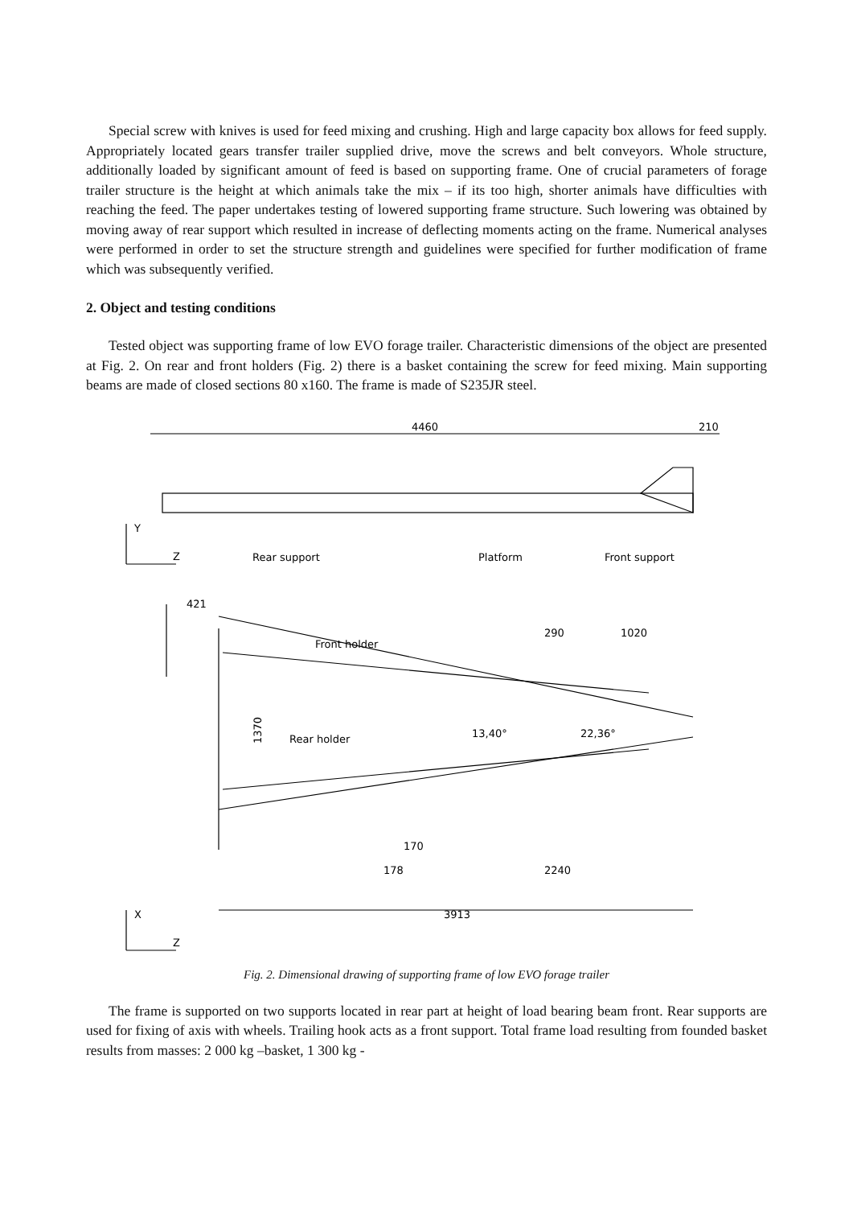Special screw with knives is used for feed mixing and crushing. High and large capacity box allows for feed supply. Appropriately located gears transfer trailer supplied drive, move the screws and belt conveyors. Whole structure, additionally loaded by significant amount of feed is based on supporting frame. One of crucial parameters of forage trailer structure is the height at which animals take the mix – if its too high, shorter animals have difficulties with reaching the feed. The paper undertakes testing of lowered supporting frame structure. Such lowering was obtained by moving away of rear support which resulted in increase of deflecting moments acting on the frame. Numerical analyses were performed in order to set the structure strength and guidelines were specified for further modification of frame which was subsequently verified.
2. Object and testing conditions
Tested object was supporting frame of low EVO forage trailer. Characteristic dimensions of the object are presented at Fig. 2. On rear and front holders (Fig. 2) there is a basket containing the screw for feed mixing. Main supporting beams are made of closed sections 80 x160. The frame is made of S235JR steel.
4460
210
Y
Z
Rear support
Platform
Front support
421
Front holder
290
1020
1370
Rear holder
13,40°
22,36°
170
178
2240
X
Z
3913
Fig. 2. Dimensional drawing of supporting frame of low EVO forage trailer
The frame is supported on two supports located in rear part at height of load bearing beam front. Rear supports are used for fixing of axis with wheels. Trailing hook acts as a front support. Total frame load resulting from founded basket results from masses: 2 000 kg –basket, 1 300 kg -